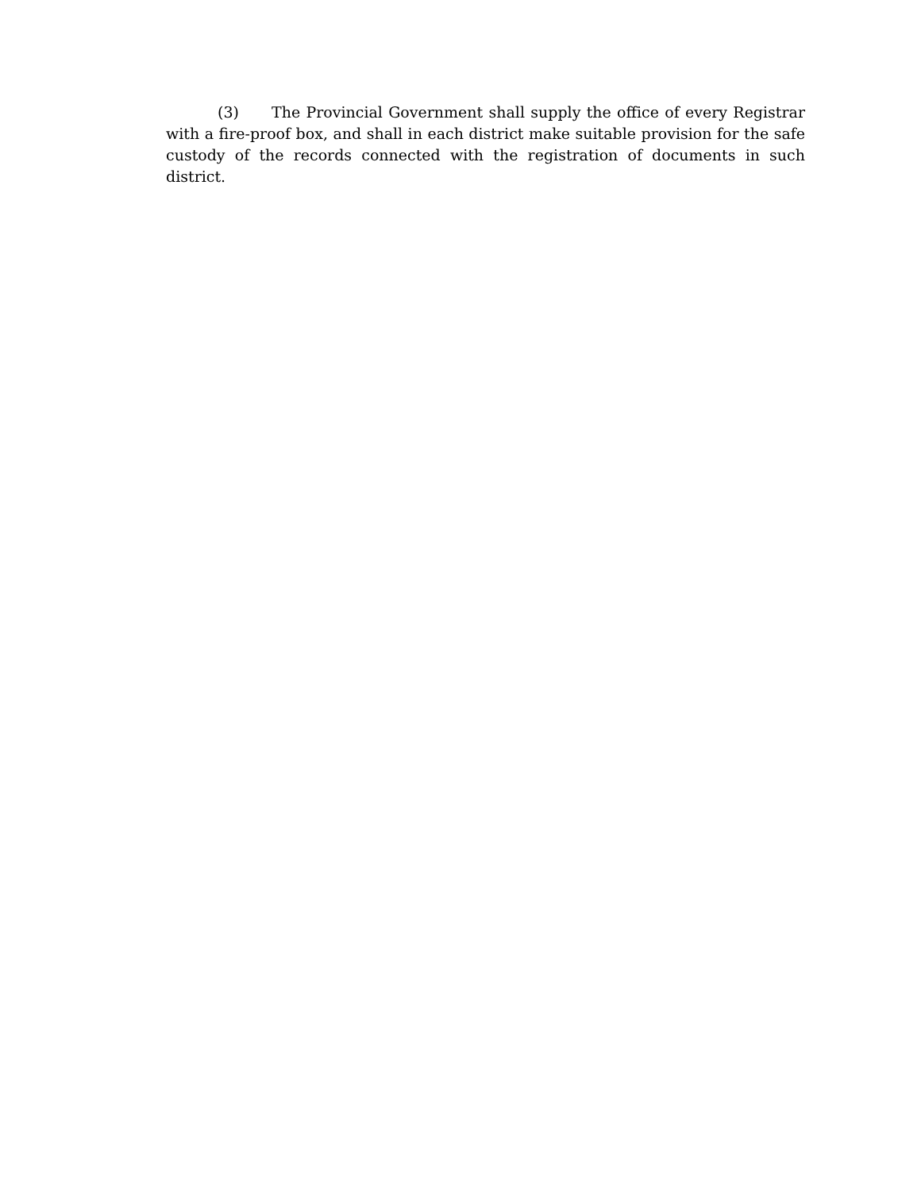(3) The Provincial Government shall supply the office of every Registrar with a fire-proof box, and shall in each district make suitable provision for the safe custody of the records connected with the registration of documents in such district.